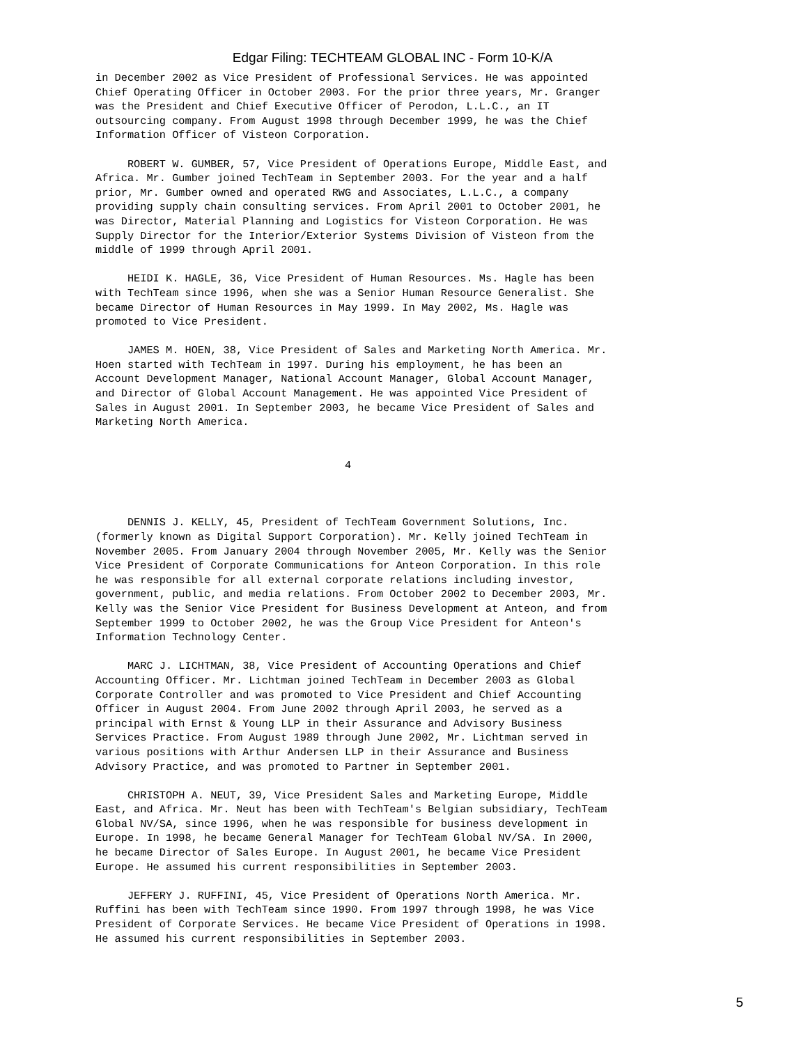Edgar Filing: TECHTEAM GLOBAL INC - Form 10-K/A
in December 2002 as Vice President of Professional Services. He was appointed
Chief Operating Officer in October 2003. For the prior three years, Mr. Granger
was the President and Chief Executive Officer of Perodon, L.L.C., an IT
outsourcing company. From August 1998 through December 1999, he was the Chief
Information Officer of Visteon Corporation.

     ROBERT W. GUMBER, 57, Vice President of Operations Europe, Middle East, and
Africa. Mr. Gumber joined TechTeam in September 2003. For the year and a half
prior, Mr. Gumber owned and operated RWG and Associates, L.L.C., a company
providing supply chain consulting services. From April 2001 to October 2001, he
was Director, Material Planning and Logistics for Visteon Corporation. He was
Supply Director for the Interior/Exterior Systems Division of Visteon from the
middle of 1999 through April 2001.

     HEIDI K. HAGLE, 36, Vice President of Human Resources. Ms. Hagle has been
with TechTeam since 1996, when she was a Senior Human Resource Generalist. She
became Director of Human Resources in May 1999. In May 2002, Ms. Hagle was
promoted to Vice President.

     JAMES M. HOEN, 38, Vice President of Sales and Marketing North America. Mr.
Hoen started with TechTeam in 1997. During his employment, he has been an
Account Development Manager, National Account Manager, Global Account Manager,
and Director of Global Account Management. He was appointed Vice President of
Sales in August 2001. In September 2003, he became Vice President of Sales and
Marketing North America.


                                       4



     DENNIS J. KELLY, 45, President of TechTeam Government Solutions, Inc.
(formerly known as Digital Support Corporation). Mr. Kelly joined TechTeam in
November 2005. From January 2004 through November 2005, Mr. Kelly was the Senior
Vice President of Corporate Communications for Anteon Corporation. In this role
he was responsible for all external corporate relations including investor,
government, public, and media relations. From October 2002 to December 2003, Mr.
Kelly was the Senior Vice President for Business Development at Anteon, and from
September 1999 to October 2002, he was the Group Vice President for Anteon's
Information Technology Center.

     MARC J. LICHTMAN, 38, Vice President of Accounting Operations and Chief
Accounting Officer. Mr. Lichtman joined TechTeam in December 2003 as Global
Corporate Controller and was promoted to Vice President and Chief Accounting
Officer in August 2004. From June 2002 through April 2003, he served as a
principal with Ernst & Young LLP in their Assurance and Advisory Business
Services Practice. From August 1989 through June 2002, Mr. Lichtman served in
various positions with Arthur Andersen LLP in their Assurance and Business
Advisory Practice, and was promoted to Partner in September 2001.

     CHRISTOPH A. NEUT, 39, Vice President Sales and Marketing Europe, Middle
East, and Africa. Mr. Neut has been with TechTeam's Belgian subsidiary, TechTeam
Global NV/SA, since 1996, when he was responsible for business development in
Europe. In 1998, he became General Manager for TechTeam Global NV/SA. In 2000,
he became Director of Sales Europe. In August 2001, he became Vice President
Europe. He assumed his current responsibilities in September 2003.

     JEFFERY J. RUFFINI, 45, Vice President of Operations North America. Mr.
Ruffini has been with TechTeam since 1990. From 1997 through 1998, he was Vice
President of Corporate Services. He became Vice President of Operations in 1998.
He assumed his current responsibilities in September 2003.
5